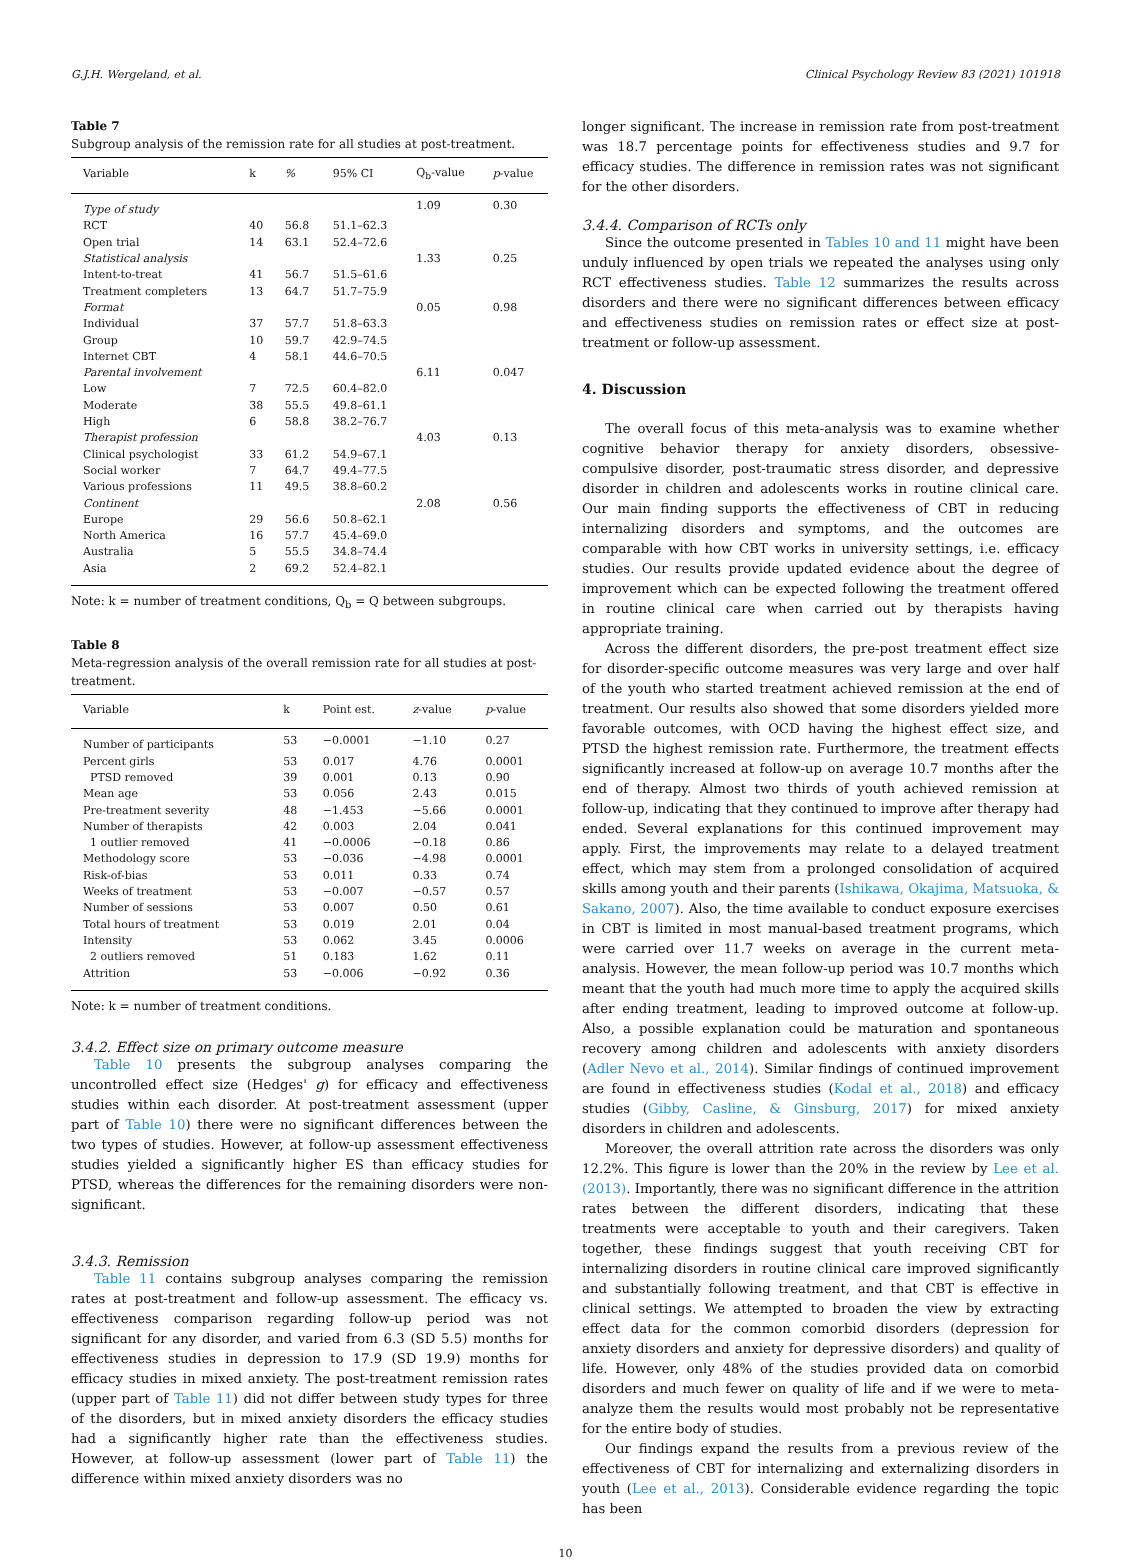G.J.H. Wergeland, et al. Clinical Psychology Review 83 (2021) 101918
Table 7
Subgroup analysis of the remission rate for all studies at post-treatment.
| Variable | k | % | 95% CI | Q<sub>b</sub>-value | p -value |
| --- | --- | --- | --- | --- | --- |
| Type of study | | | | 1.09 | 0.30 |
| RCT | 40 | 56.8 | 51.1–62.3 | | |
| Open trial | 14 | 63.1 | 52.4–72.6 | | |
| Statistical analysis | | | | 1.33 | 0.25 |
| Intent-to-treat | 41 | 56.7 | 51.5–61.6 | | |
| Treatment completers | 13 | 64.7 | 51.7–75.9 | | |
| Format | | | | 0.05 | 0.98 |
| Individual | 37 | 57.7 | 51.8–63.3 | | |
| Group | 10 | 59.7 | 42.9–74.5 | | |
| Internet CBT | 4 | 58.1 | 44.6–70.5 | | |
| Parental involvement | | | | 6.11 | 0.047 |
| Low | 7 | 72.5 | 60.4–82.0 | | |
| Moderate | 38 | 55.5 | 49.8–61.1 | | |
| High | 6 | 58.8 | 38.2–76.7 | | |
| Therapist profession | | | | 4.03 | 0.13 |
| Clinical psychologist | 33 | 61.2 | 54.9–67.1 | | |
| Social worker | 7 | 64.7 | 49.4–77.5 | | |
| Various professions | 11 | 49.5 | 38.8–60.2 | | |
| Continent | | | | 2.08 | 0.56 |
| Europe | 29 | 56.6 | 50.8–62.1 | | |
| North America | 16 | 57.7 | 45.4–69.0 | | |
| Australia | 5 | 55.5 | 34.8–74.4 | | |
| Asia | 2 | 69.2 | 52.4–82.1 | | |
Note: k = number of treatment conditions, Q<sub>b</sub> = Q between subgroups.
Table 8
Meta-regression analysis of the overall remission rate for all studies at post-treatment.
| Variable | k | Point est. | z -value | p -value |
| --- | --- | --- | --- | --- |
| Number of participants | 53 | −0.0001 | −1.10 | 0.27 |
| Percent girls | 53 | 0.017 | 4.76 | 0.0001 |
| PTSD removed | 39 | 0.001 | 0.13 | 0.90 |
| Mean age | 53 | 0.056 | 2.43 | 0.015 |
| Pre-treatment severity | 48 | −1.453 | −5.66 | 0.0001 |
| Number of therapists | 42 | 0.003 | 2.04 | 0.041 |
| 1 outlier removed | 41 | −0.0006 | −0.18 | 0.86 |
| Methodology score | 53 | −0.036 | −4.98 | 0.0001 |
| Risk-of-bias | 53 | 0.011 | 0.33 | 0.74 |
| Weeks of treatment | 53 | −0.007 | −0.57 | 0.57 |
| Number of sessions | 53 | 0.007 | 0.50 | 0.61 |
| Total hours of treatment | 53 | 0.019 | 2.01 | 0.04 |
| Intensity | 53 | 0.062 | 3.45 | 0.0006 |
| 2 outliers removed | 51 | 0.183 | 1.62 | 0.11 |
| Attrition | 53 | −0.006 | −0.92 | 0.36 |
Note: k = number of treatment conditions.
3.4.2. Effect size on primary outcome measure
Table 10 presents the subgroup analyses comparing the uncontrolled effect size (Hedges' g) for efficacy and effectiveness studies within each disorder. At post-treatment assessment (upper part of Table 10) there were no significant differences between the two types of studies. However, at follow-up assessment effectiveness studies yielded a significantly higher ES than efficacy studies for PTSD, whereas the differences for the remaining disorders were non-significant.
3.4.3. Remission
Table 11 contains subgroup analyses comparing the remission rates at post-treatment and follow-up assessment. The efficacy vs. effectiveness comparison regarding follow-up period was not significant for any disorder, and varied from 6.3 (SD 5.5) months for effectiveness studies in depression to 17.9 (SD 19.9) months for efficacy studies in mixed anxiety. The post-treatment remission rates (upper part of Table 11) did not differ between study types for three of the disorders, but in mixed anxiety disorders the efficacy studies had a significantly higher rate than the effectiveness studies. However, at follow-up assessment (lower part of Table 11) the difference within mixed anxiety disorders was no
longer significant. The increase in remission rate from post-treatment was 18.7 percentage points for effectiveness studies and 9.7 for efficacy studies. The difference in remission rates was not significant for the other disorders.
3.4.4. Comparison of RCTs only
Since the outcome presented in Tables 10 and 11 might have been unduly influenced by open trials we repeated the analyses using only RCT effectiveness studies. Table 12 summarizes the results across disorders and there were no significant differences between efficacy and effectiveness studies on remission rates or effect size at post-treatment or follow-up assessment.
4. Discussion
The overall focus of this meta-analysis was to examine whether cognitive behavior therapy for anxiety disorders, obsessive-compulsive disorder, post-traumatic stress disorder, and depressive disorder in children and adolescents works in routine clinical care. Our main finding supports the effectiveness of CBT in reducing internalizing disorders and symptoms, and the outcomes are comparable with how CBT works in university settings, i.e. efficacy studies. Our results provide updated evidence about the degree of improvement which can be expected following the treatment offered in routine clinical care when carried out by therapists having appropriate training.
Across the different disorders, the pre-post treatment effect size for disorder-specific outcome measures was very large and over half of the youth who started treatment achieved remission at the end of treatment. Our results also showed that some disorders yielded more favorable outcomes, with OCD having the highest effect size, and PTSD the highest remission rate. Furthermore, the treatment effects significantly increased at follow-up on average 10.7 months after the end of therapy. Almost two thirds of youth achieved remission at follow-up, indicating that they continued to improve after therapy had ended. Several explanations for this continued improvement may apply. First, the improvements may relate to a delayed treatment effect, which may stem from a prolonged consolidation of acquired skills among youth and their parents (Ishikawa, Okajima, Matsuoka, & Sakano, 2007). Also, the time available to conduct exposure exercises in CBT is limited in most manual-based treatment programs, which were carried over 11.7 weeks on average in the current meta-analysis. However, the mean follow-up period was 10.7 months which meant that the youth had much more time to apply the acquired skills after ending treatment, leading to improved outcome at follow-up. Also, a possible explanation could be maturation and spontaneous recovery among children and adolescents with anxiety disorders (Adler Nevo et al., 2014). Similar findings of continued improvement are found in effectiveness studies (Kodal et al., 2018) and efficacy studies (Gibby, Casline, & Ginsburg, 2017) for mixed anxiety disorders in children and adolescents.
Moreover, the overall attrition rate across the disorders was only 12.2%. This figure is lower than the 20% in the review by Lee et al. (2013). Importantly, there was no significant difference in the attrition rates between the different disorders, indicating that these treatments were acceptable to youth and their caregivers. Taken together, these findings suggest that youth receiving CBT for internalizing disorders in routine clinical care improved significantly and substantially following treatment, and that CBT is effective in clinical settings. We attempted to broaden the view by extracting effect data for the common comorbid disorders (depression for anxiety disorders and anxiety for depressive disorders) and quality of life. However, only 48% of the studies provided data on comorbid disorders and much fewer on quality of life and if we were to meta-analyze them the results would most probably not be representative for the entire body of studies.
Our findings expand the results from a previous review of the effectiveness of CBT for internalizing and externalizing disorders in youth (Lee et al., 2013). Considerable evidence regarding the topic has been
10